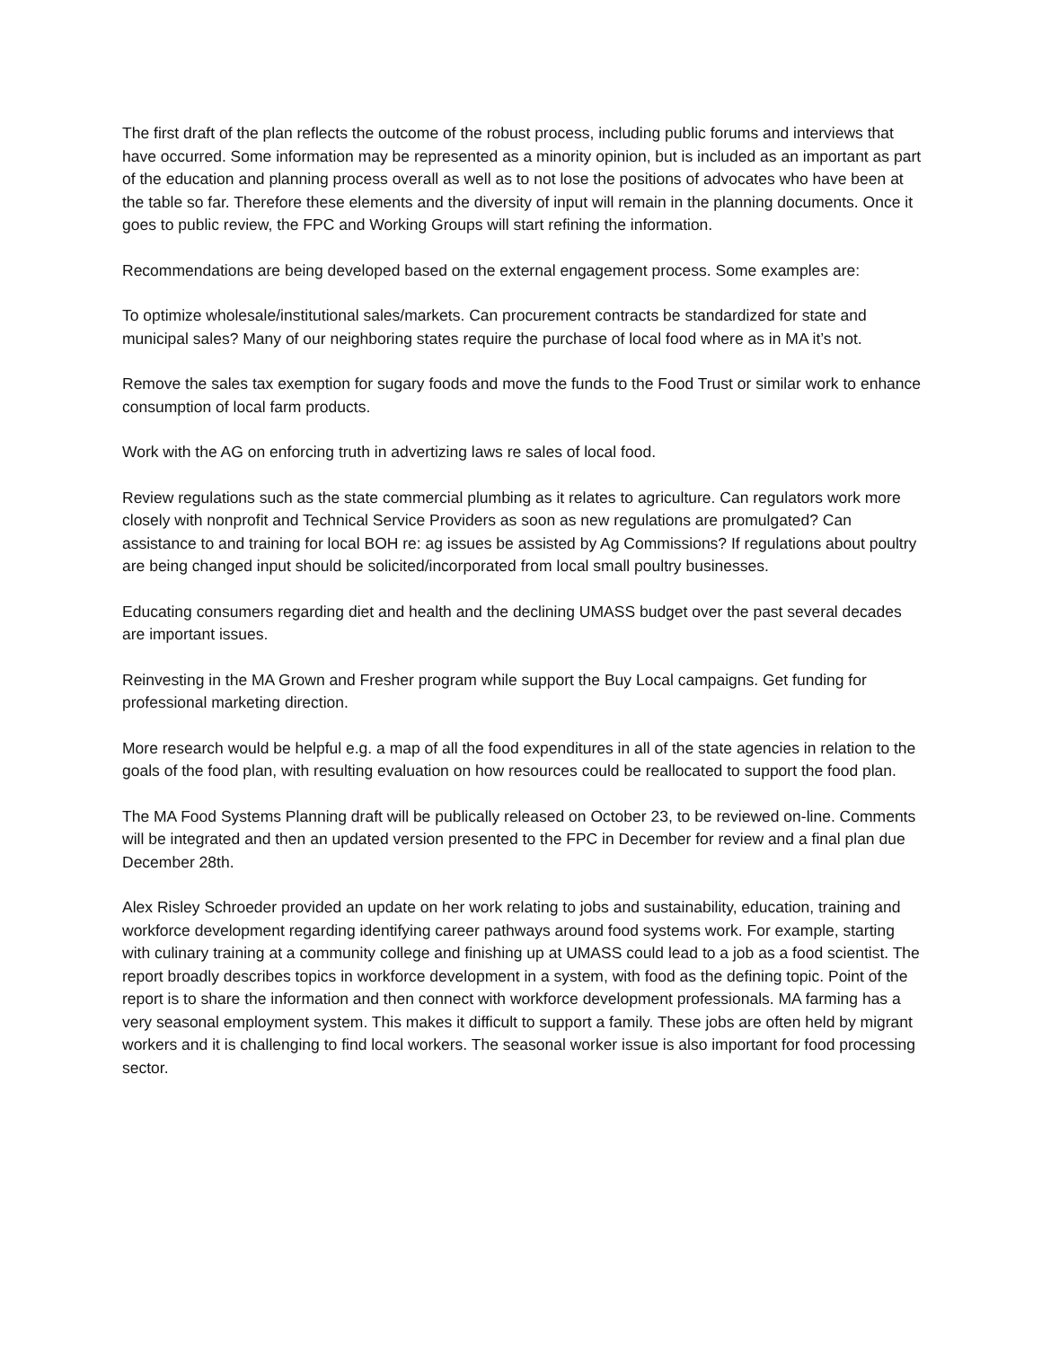The first draft of the plan reflects the outcome of the robust process, including public forums and interviews that have occurred. Some information may be represented as a minority opinion, but is included as an important as part of the education and planning process overall as well as to not lose the positions of advocates who have been at the table so far. Therefore these elements and the diversity of input will remain in the planning documents. Once it goes to public review, the FPC and Working Groups will start refining the information.
Recommendations are being developed based on the external engagement process. Some examples are:
To optimize wholesale/institutional sales/markets. Can procurement contracts be standardized for state and municipal sales? Many of our neighboring states require the purchase of local food where as in MA it’s not.
Remove the sales tax exemption for sugary foods and move the funds to the Food Trust or similar work to enhance consumption of local farm products.
Work with the AG on enforcing truth in advertizing laws re sales of local food.
Review regulations such as the state commercial plumbing as it relates to agriculture. Can regulators work more closely with nonprofit and Technical Service Providers as soon as new regulations are promulgated? Can assistance to and training for local BOH re: ag issues be assisted by Ag Commissions? If regulations about poultry are being changed input should be solicited/incorporated from local small poultry businesses.
Educating consumers regarding diet and health and the declining UMASS budget over the past several decades are important issues.
Reinvesting in the MA Grown and Fresher program while support the Buy Local campaigns. Get funding for professional marketing direction.
More research would be helpful e.g. a map of all the food expenditures in all of the state agencies in relation to the goals of the food plan, with resulting evaluation on how resources could be reallocated to support the food plan.
The MA Food Systems Planning draft will be publically released on October 23, to be reviewed on-line. Comments will be integrated and then an updated version presented to the FPC in December for review and a final plan due December 28th.
Alex Risley Schroeder provided an update on her work relating to jobs and sustainability, education, training and workforce development regarding identifying career pathways around food systems work. For example, starting with culinary training at a community college and finishing up at UMASS could lead to a job as a food scientist. The report broadly describes topics in workforce development in a system, with food as the defining topic. Point of the report is to share the information and then connect with workforce development professionals. MA farming has a very seasonal employment system. This makes it difficult to support a family. These jobs are often held by migrant workers and it is challenging to find local workers. The seasonal worker issue is also important for food processing sector.